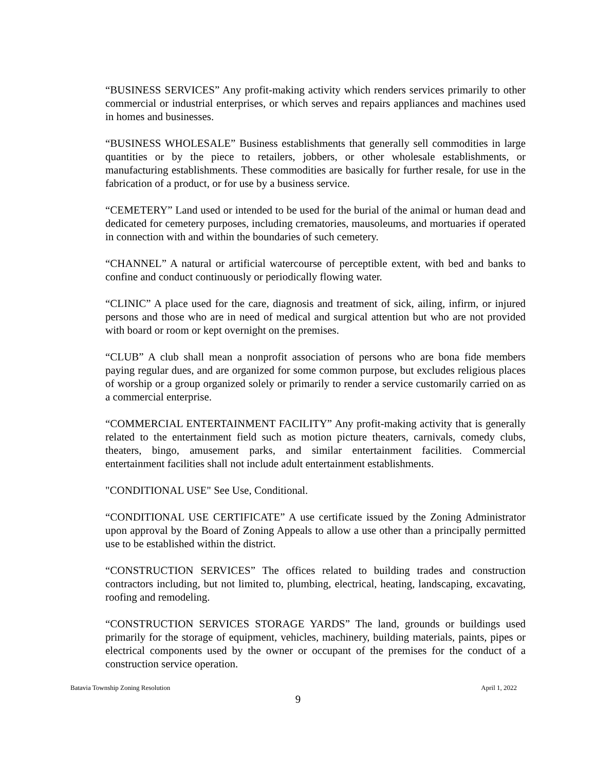“BUSINESS SERVICES” Any profit-making activity which renders services primarily to other commercial or industrial enterprises, or which serves and repairs appliances and machines used in homes and businesses.
“BUSINESS WHOLESALE” Business establishments that generally sell commodities in large quantities or by the piece to retailers, jobbers, or other wholesale establishments, or manufacturing establishments. These commodities are basically for further resale, for use in the fabrication of a product, or for use by a business service.
“CEMETERY” Land used or intended to be used for the burial of the animal or human dead and dedicated for cemetery purposes, including crematories, mausoleums, and mortuaries if operated in connection with and within the boundaries of such cemetery.
“CHANNEL” A natural or artificial watercourse of perceptible extent, with bed and banks to confine and conduct continuously or periodically flowing water.
“CLINIC” A place used for the care, diagnosis and treatment of sick, ailing, infirm, or injured persons and those who are in need of medical and surgical attention but who are not provided with board or room or kept overnight on the premises.
“CLUB” A club shall mean a nonprofit association of persons who are bona fide members paying regular dues, and are organized for some common purpose, but excludes religious places of worship or a group organized solely or primarily to render a service customarily carried on as a commercial enterprise.
“COMMERCIAL ENTERTAINMENT FACILITY” Any profit-making activity that is generally related to the entertainment field such as motion picture theaters, carnivals, comedy clubs, theaters, bingo, amusement parks, and similar entertainment facilities. Commercial entertainment facilities shall not include adult entertainment establishments.
"CONDITIONAL USE" See Use, Conditional.
“CONDITIONAL USE CERTIFICATE” A use certificate issued by the Zoning Administrator upon approval by the Board of Zoning Appeals to allow a use other than a principally permitted use to be established within the district.
“CONSTRUCTION SERVICES” The offices related to building trades and construction contractors including, but not limited to, plumbing, electrical, heating, landscaping, excavating, roofing and remodeling.
“CONSTRUCTION SERVICES STORAGE YARDS” The land, grounds or buildings used primarily for the storage of equipment, vehicles, machinery, building materials, paints, pipes or electrical components used by the owner or occupant of the premises for the conduct of a construction service operation.
Batavia Township Zoning Resolution April 1, 2022
9